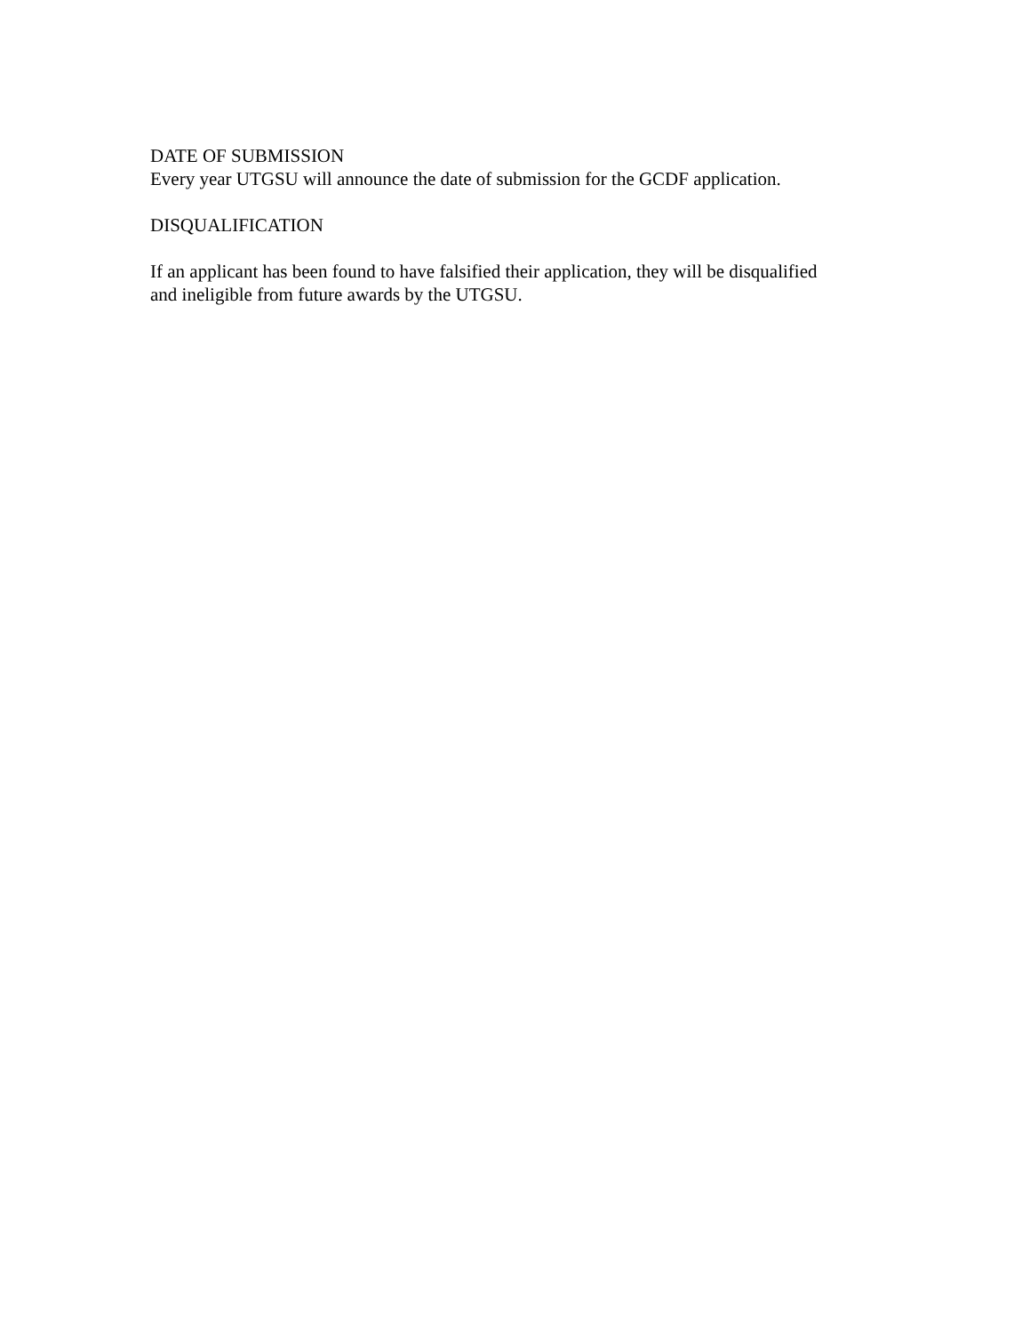DATE OF SUBMISSION
Every year UTGSU will announce the date of submission for the GCDF application.
DISQUALIFICATION
If an applicant has been found to have falsified their application, they will be disqualified
and ineligible from future awards by the UTGSU.